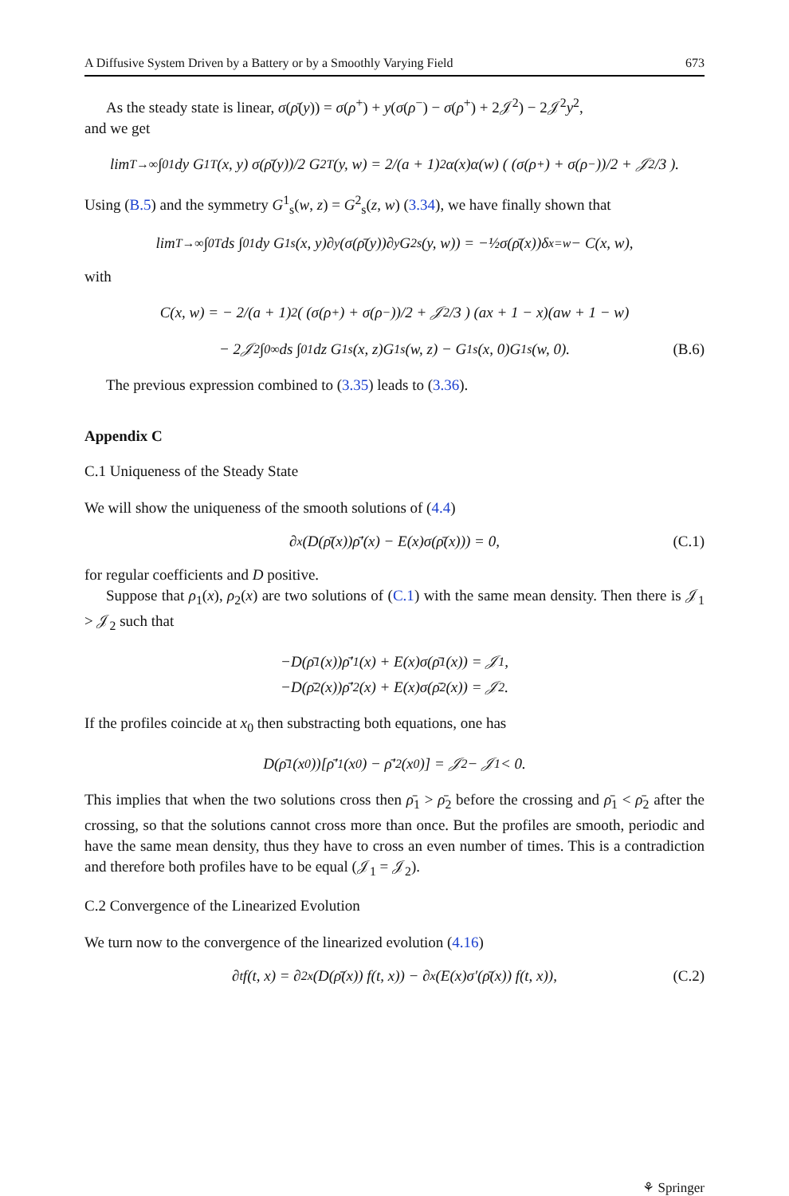A Diffusive System Driven by a Battery or by a Smoothly Varying Field 673
As the steady state is linear, σ(ρ̄(y)) = σ(ρ<sup>+</sup>) + y(σ(ρ<sup>−</sup>) − σ(ρ<sup>+</sup>) + 2𝒥<sup>2</sup>) − 2𝒥<sup>2</sup>y<sup>2</sup>,
and we get
lim<sub>T→∞</sub> ∫<sub>0</sub><sup>1</sup> dy G<sup>1</sup><sub>T</sub>(x, y) σ(ρ̄(y))/2 G<sup>2</sup><sub>T</sub>(y, w) = 2/(a + 1)<sup>2</sup> α(x)α(w) ( (σ(ρ<sup>+</sup>) + σ(ρ<sup>−</sup>))/2 + 𝒥<sup>2</sup>/3 ).
Using (B.5) and the symmetry G<sup>1</sup><sub>s</sub>(w, z) = G<sup>2</sup><sub>s</sub>(z, w) (3.34), we have finally shown that
lim<sub>T→∞</sub> ∫<sub>0</sub><sup>T</sup> ds ∫<sub>0</sub><sup>1</sup> dy G<sup>1</sup><sub>s</sub>(x, y)∂<sub>y</sub>(σ(ρ̄(y))∂<sub>y</sub>G<sup>2</sup><sub>s</sub>(y, w)) = −½σ(ρ̄(x))δ<sub>x=w</sub> − C(x, w),
with
C(x, w) = − 2/(a + 1)<sup>2</sup> ( (σ(ρ<sup>+</sup>) + σ(ρ<sup>−</sup>))/2 + 𝒥<sup>2</sup>/3 ) (ax + 1 − x)(aw + 1 − w)
− 2𝒥<sup>2</sup> ∫<sub>0</sub><sup>∞</sup> ds ∫<sub>0</sub><sup>1</sup> dz G<sup>1</sup><sub>s</sub>(x, z)G<sup>1</sup><sub>s</sub>(w, z) − G<sup>1</sup><sub>s</sub>(x, 0)G<sup>1</sup><sub>s</sub>(w, 0). (B.6)
The previous expression combined to (3.35) leads to (3.36).
Appendix C
C.1 Uniqueness of the Steady State
We will show the uniqueness of the smooth solutions of (4.4)
∂<sub>x</sub>(D(ρ̄(x))ρ̄′(x) − E(x)σ(ρ̄(x))) = 0, (C.1)
for regular coefficients and D positive.
Suppose that ρ<sub>1</sub>(x), ρ<sub>2</sub>(x) are two solutions of (C.1) with the same mean density. Then there is 𝒥<sub>1</sub> > 𝒥<sub>2</sub> such that
−D(ρ̄<sub>1</sub>(x))ρ̄′<sub>1</sub>(x) + E(x)σ(ρ̄<sub>1</sub>(x)) = 𝒥<sub>1</sub>,
−D(ρ̄<sub>2</sub>(x))ρ̄′<sub>2</sub>(x) + E(x)σ(ρ̄<sub>2</sub>(x)) = 𝒥<sub>2</sub>.
If the profiles coincide at x<sub>0</sub> then substracting both equations, one has
D(ρ̄<sub>1</sub>(x<sub>0</sub>))[ρ̄′<sub>1</sub>(x<sub>0</sub>) − ρ̄′<sub>2</sub>(x<sub>0</sub>)] = 𝒥<sub>2</sub> − 𝒥<sub>1</sub> < 0.
This implies that when the two solutions cross then ρ̄<sub>1</sub> > ρ̄<sub>2</sub> before the crossing and ρ̄<sub>1</sub> < ρ̄<sub>2</sub> after the crossing, so that the solutions cannot cross more than once. But the profiles are smooth, periodic and have the same mean density, thus they have to cross an even number of times. This is a contradiction and therefore both profiles have to be equal (𝒥<sub>1</sub> = 𝒥<sub>2</sub>).
C.2 Convergence of the Linearized Evolution
We turn now to the convergence of the linearized evolution (4.16)
∂<sub>t</sub> f(t, x) = ∂<sup>2</sup><sub>x</sub>(D(ρ̄(x)) f(t, x)) − ∂<sub>x</sub>(E(x)σ′(ρ̄(x)) f(t, x)), (C.2)
⚘ Springer